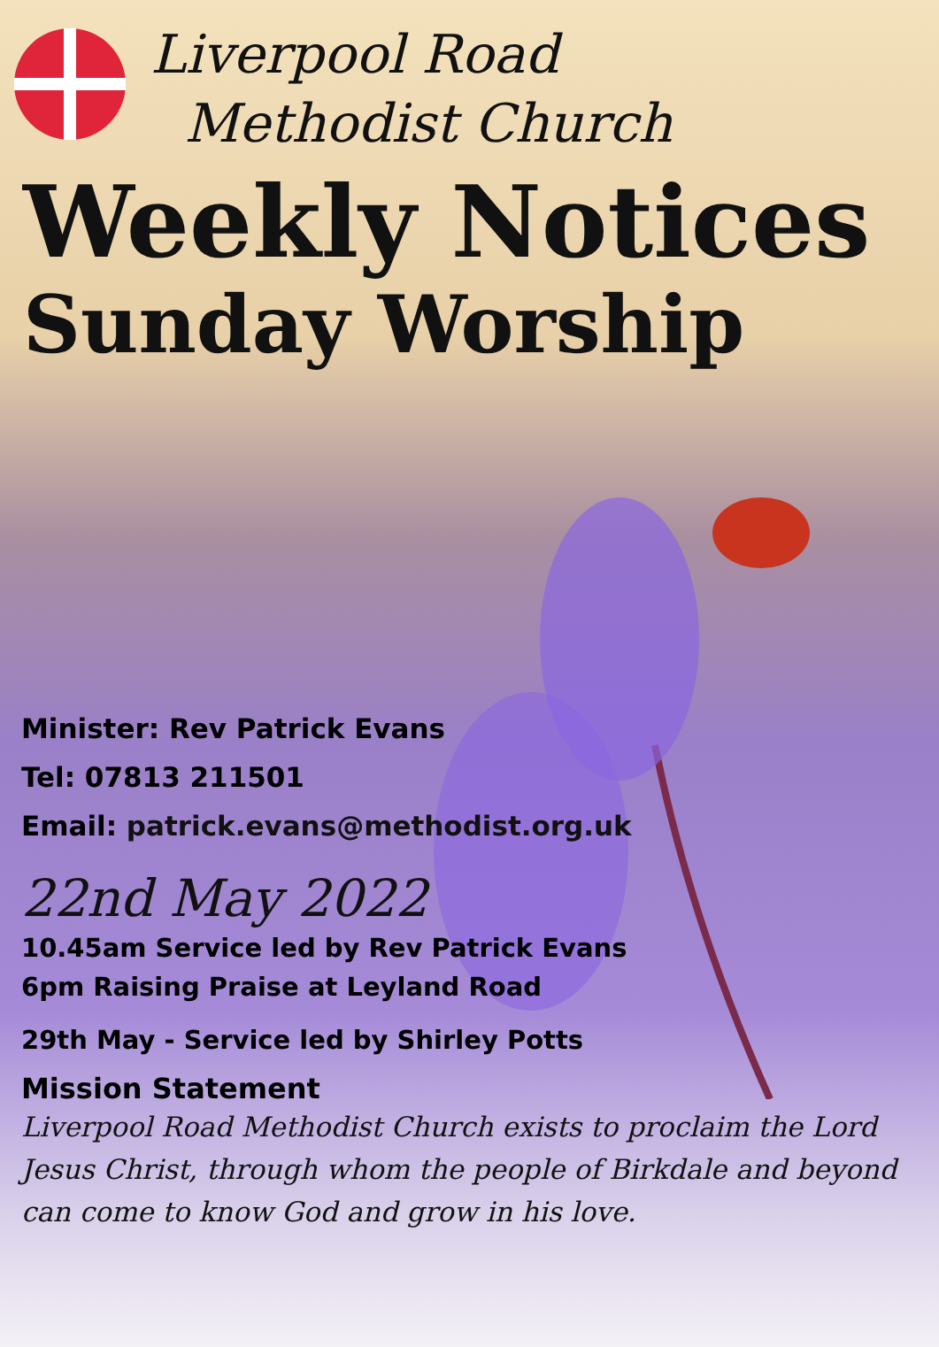Liverpool Road
Methodist Church
Weekly Notices
Sunday Worship
Minister: Rev Patrick Evans
Tel: 07813 211501
Email: patrick.evans@methodist.org.uk
22nd May 2022
10.45am Service led by Rev Patrick Evans
6pm Raising Praise at Leyland Road
29th May - Service led by Shirley Potts
Mission Statement
Liverpool Road Methodist Church exists to proclaim the Lord Jesus Christ, through whom the people of Birkdale and beyond can come to know God and grow in his love.